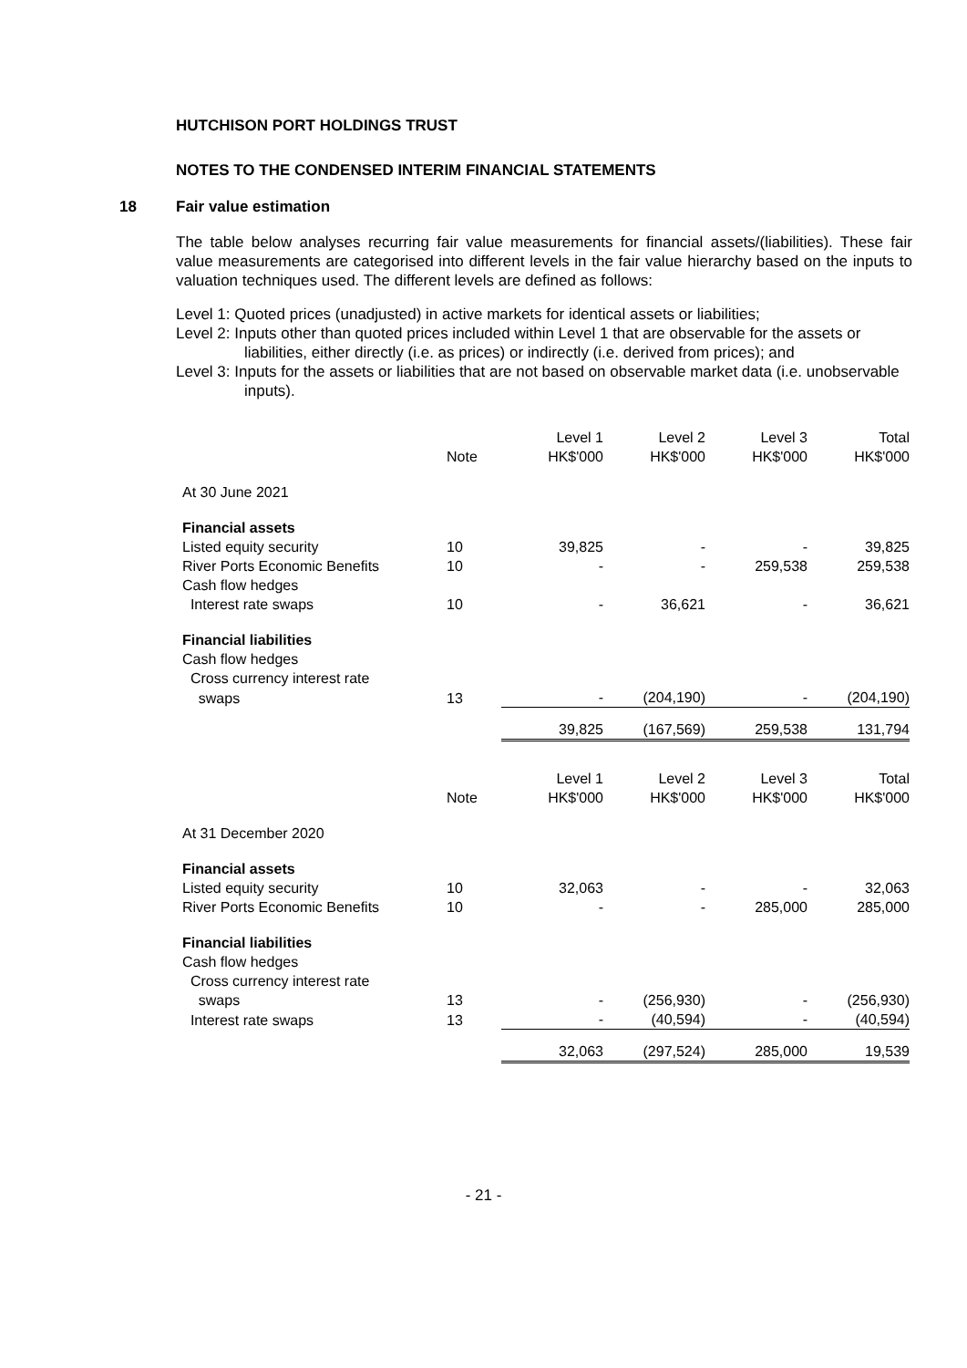HUTCHISON PORT HOLDINGS TRUST
NOTES TO THE CONDENSED INTERIM FINANCIAL STATEMENTS
18 Fair value estimation
The table below analyses recurring fair value measurements for financial assets/(liabilities). These fair value measurements are categorised into different levels in the fair value hierarchy based on the inputs to valuation techniques used. The different levels are defined as follows:
Level 1: Quoted prices (unadjusted) in active markets for identical assets or liabilities;
Level 2: Inputs other than quoted prices included within Level 1 that are observable for the assets or liabilities, either directly (i.e. as prices) or indirectly (i.e. derived from prices); and
Level 3: Inputs for the assets or liabilities that are not based on observable market data (i.e. unobservable inputs).
| | Note | Level 1 HK$'000 | Level 2 HK$'000 | Level 3 HK$'000 | Total HK$'000 |
| --- | --- | --- | --- | --- | --- |
| At 30 June 2021 | | | | | |
| Financial assets | | | | | |
| Listed equity security | 10 | 39,825 | - | - | 39,825 |
| River Ports Economic Benefits | 10 | - | - | 259,538 | 259,538 |
| Cash flow hedges | | | | | |
| Interest rate swaps | 10 | - | 36,621 | - | 36,621 |
| Financial liabilities | | | | | |
| Cash flow hedges | | | | | |
| Cross currency interest rate | | | | | |
| swaps | 13 | - | (204,190) | - | (204,190) |
| | | 39,825 | (167,569) | 259,538 | 131,794 |
| | Note | Level 1 HK$'000 | Level 2 HK$'000 | Level 3 HK$'000 | Total HK$'000 |
| At 31 December 2020 | | | | | |
| Financial assets | | | | | |
| Listed equity security | 10 | 32,063 | - | - | 32,063 |
| River Ports Economic Benefits | 10 | - | - | 285,000 | 285,000 |
| Financial liabilities | | | | | |
| Cash flow hedges | | | | | |
| Cross currency interest rate | | | | | |
| swaps | 13 | - | (256,930) | - | (256,930) |
| Interest rate swaps | 13 | - | (40,594) | - | (40,594) |
| | | 32,063 | (297,524) | 285,000 | 19,539 |
- 21 -